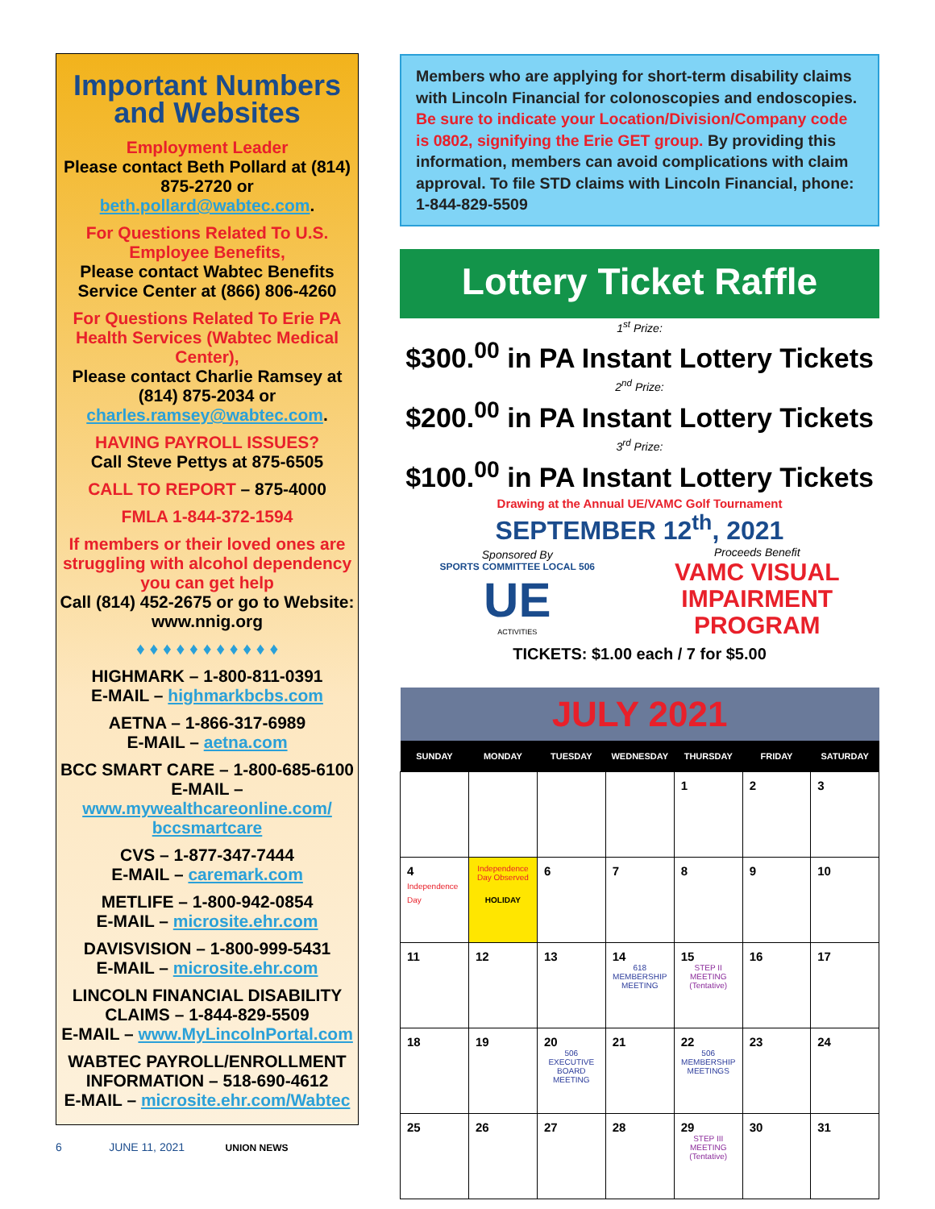Important Numbers and Websites
Employment Leader
Please contact Beth Pollard at (814) 875-2720 or beth.pollard@wabtec.com.
For Questions Related To U.S. Employee Benefits,
Please contact Wabtec Benefits Service Center at (866) 806-4260
For Questions Related To Erie PA Health Services (Wabtec Medical Center),
Please contact Charlie Ramsey at (814) 875-2034 or charles.ramsey@wabtec.com.
HAVING PAYROLL ISSUES?
Call Steve Pettys at 875-6505
CALL TO REPORT – 875-4000
FMLA 1-844-372-1594
If members or their loved ones are struggling with alcohol dependency you can get help
Call (814) 452-2675 or go to Website: www.nnig.org
♦ ♦ ♦ ♦ ♦ ♦ ♦ ♦ ♦ ♦ ♦
HIGHMARK – 1-800-811-0391
E-MAIL – highmarkbcbs.com
AETNA – 1-866-317-6989
E-MAIL – aetna.com
BCC SMART CARE – 1-800-685-6100
E-MAIL – www.mywealthcareonline.com/ bccsmartcare
CVS – 1-877-347-7444
E-MAIL – caremark.com
METLIFE – 1-800-942-0854
E-MAIL – microsite.ehr.com
DAVISVISION – 1-800-999-5431
E-MAIL – microsite.ehr.com
LINCOLN FINANCIAL DISABILITY CLAIMS – 1-844-829-5509
E-MAIL – www.MyLincolnPortal.com
WABTEC PAYROLL/ENROLLMENT INFORMATION – 518-690-4612
E-MAIL – microsite.ehr.com/Wabtec
Members who are applying for short-term disability claims with Lincoln Financial for colonoscopies and endoscopies. Be sure to indicate your Location/Division/Company code is 0802, signifying the Erie GET group. By providing this information, members can avoid complications with claim approval. To file STD claims with Lincoln Financial, phone: 1-844-829-5509
Lottery Ticket Raffle
1<sup>st</sup> Prize:
$300.<sup>00</sup> in PA Instant Lottery Tickets
2<sup>nd</sup> Prize:
$200.<sup>00</sup> in PA Instant Lottery Tickets
3<sup>rd</sup> Prize:
$100.<sup>00</sup> in PA Instant Lottery Tickets
Drawing at the Annual UE/VAMC Golf Tournament
SEPTEMBER 12<sup>th</sup>, 2021
Sponsored By
SPORTS COMMITTEE LOCAL 506
UE
ACTIVITIES
Proceeds Benefit
VAMC VISUAL
IMPAIRMENT
PROGRAM
TICKETS: $1.00 each / 7 for $5.00
| JULY 2021 | | | | | | |
| SUNDAY | MONDAY | TUESDAY | WEDNESDAY | THURSDAY | FRIDAY | SATURDAY |
| | | | | 1 | 2 | 3 |
| 4 Independence Day | Independence Day Observed HOLIDAY | 6 | 7 | 8 | 9 | 10 |
| 11 | 12 | 13 | 14 618 MEMBERSHIP MEETING | 15 STEP II MEETING (Tentative) | 16 | 17 |
| 18 | 19 | 20 506 EXECUTIVE BOARD MEETING | 21 | 22 506 MEMBERSHIP MEETINGS | 23 | 24 |
| 25 | 26 | 27 | 28 | 29 STEP III MEETING (Tentative) | 30 | 31 |
6 JUNE 11, 2021 UNION NEWS